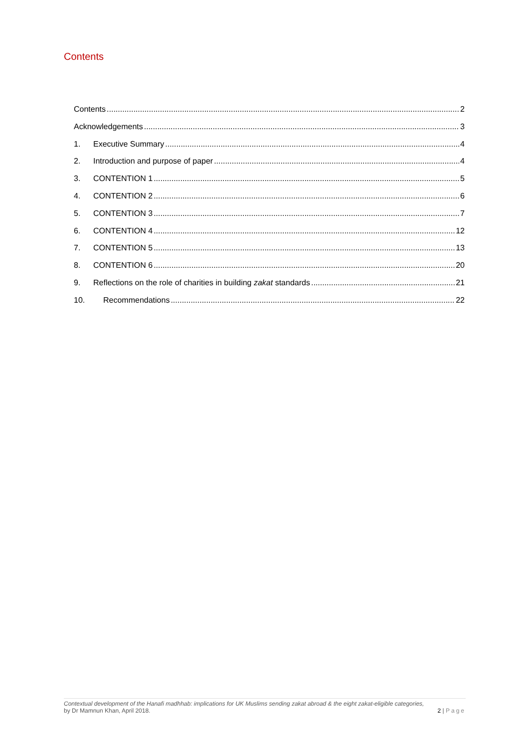Contents
Contents 2
Acknowledgements 3
1. Executive Summary 4
2. Introduction and purpose of paper 4
3. CONTENTION 1 5
4. CONTENTION 2 6
5. CONTENTION 3 7
6. CONTENTION 4 12
7. CONTENTION 5 13
8. CONTENTION 6 20
9. Reflections on the role of charities in building zakat standards 21
10. Recommendations 22
Contextual development of the Hanafi madhhab: implications for UK Muslims sending zakat abroad & the eight zakat-eligible categories,
by Dr Mamnun Khan, April 2018. 2 | Page